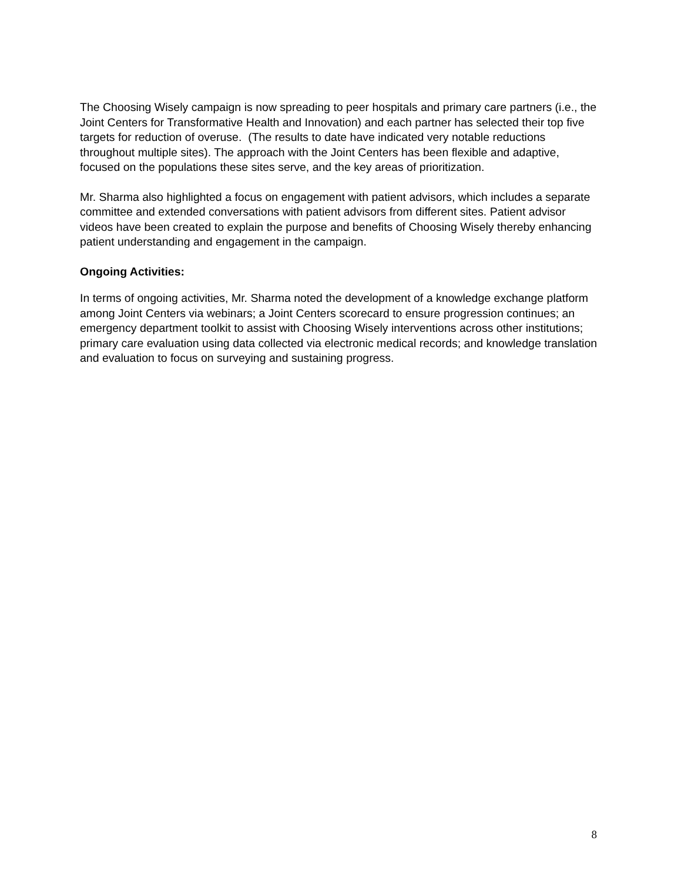The Choosing Wisely campaign is now spreading to peer hospitals and primary care partners (i.e., the Joint Centers for Transformative Health and Innovation) and each partner has selected their top five targets for reduction of overuse. (The results to date have indicated very notable reductions throughout multiple sites). The approach with the Joint Centers has been flexible and adaptive, focused on the populations these sites serve, and the key areas of prioritization.
Mr. Sharma also highlighted a focus on engagement with patient advisors, which includes a separate committee and extended conversations with patient advisors from different sites. Patient advisor videos have been created to explain the purpose and benefits of Choosing Wisely thereby enhancing patient understanding and engagement in the campaign.
Ongoing Activities:
In terms of ongoing activities, Mr. Sharma noted the development of a knowledge exchange platform among Joint Centers via webinars; a Joint Centers scorecard to ensure progression continues; an emergency department toolkit to assist with Choosing Wisely interventions across other institutions; primary care evaluation using data collected via electronic medical records; and knowledge translation and evaluation to focus on surveying and sustaining progress.
8